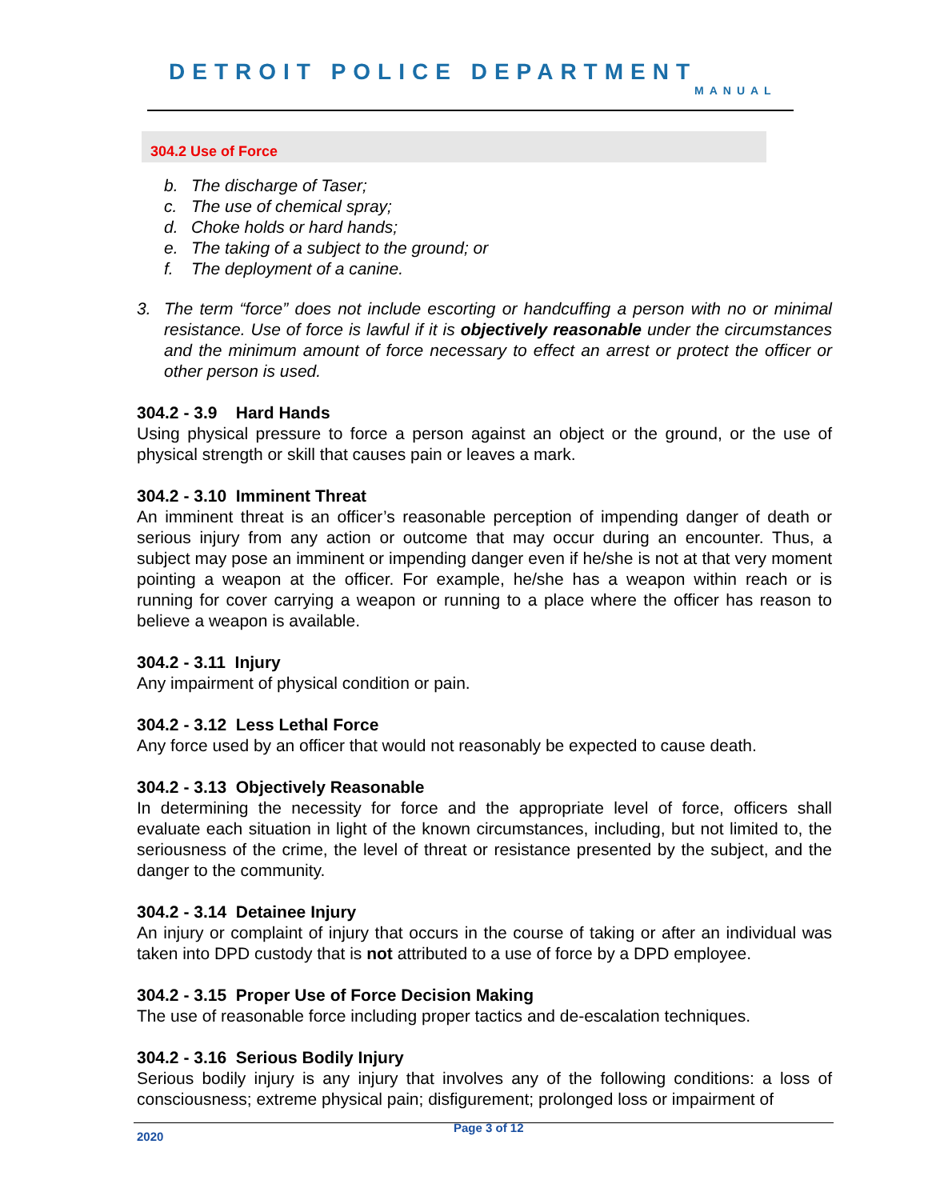DETROIT POLICE DEPARTMENT
MANUAL
304.2 Use of Force
b. The discharge of Taser;
c. The use of chemical spray;
d. Choke holds or hard hands;
e. The taking of a subject to the ground; or
f. The deployment of a canine.
3. The term “force” does not include escorting or handcuffing a person with no or minimal resistance. Use of force is lawful if it is objectively reasonable under the circumstances and the minimum amount of force necessary to effect an arrest or protect the officer or other person is used.
304.2 - 3.9 Hard Hands
Using physical pressure to force a person against an object or the ground, or the use of physical strength or skill that causes pain or leaves a mark.
304.2 - 3.10 Imminent Threat
An imminent threat is an officer’s reasonable perception of impending danger of death or serious injury from any action or outcome that may occur during an encounter. Thus, a subject may pose an imminent or impending danger even if he/she is not at that very moment pointing a weapon at the officer. For example, he/she has a weapon within reach or is running for cover carrying a weapon or running to a place where the officer has reason to believe a weapon is available.
304.2 - 3.11 Injury
Any impairment of physical condition or pain.
304.2 - 3.12 Less Lethal Force
Any force used by an officer that would not reasonably be expected to cause death.
304.2 - 3.13 Objectively Reasonable
In determining the necessity for force and the appropriate level of force, officers shall evaluate each situation in light of the known circumstances, including, but not limited to, the seriousness of the crime, the level of threat or resistance presented by the subject, and the danger to the community.
304.2 - 3.14 Detainee Injury
An injury or complaint of injury that occurs in the course of taking or after an individual was taken into DPD custody that is not attributed to a use of force by a DPD employee.
304.2 - 3.15 Proper Use of Force Decision Making
The use of reasonable force including proper tactics and de-escalation techniques.
304.2 - 3.16 Serious Bodily Injury
Serious bodily injury is any injury that involves any of the following conditions: a loss of consciousness; extreme physical pain; disfigurement; prolonged loss or impairment of
Page 3 of 12
2020